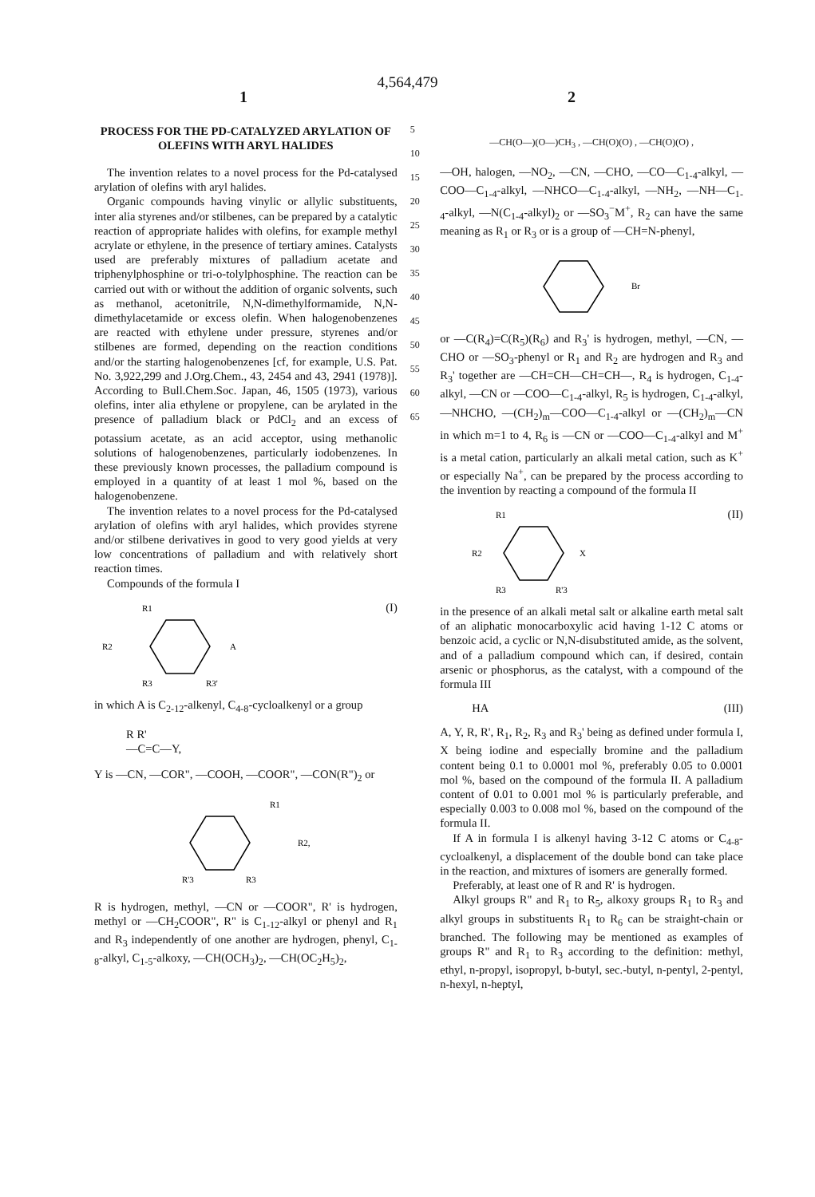4,564,479
1 2
PROCESS FOR THE PD-CATALYZED ARYLATION OF OLEFINS WITH ARYL HALIDES
The invention relates to a novel process for the Pd-catalysed arylation of olefins with aryl halides.
Organic compounds having vinylic or allylic substituents, inter alia styrenes and/or stilbenes, can be prepared by a catalytic reaction of appropriate halides with olefins, for example methyl acrylate or ethylene, in the presence of tertiary amines. Catalysts used are preferably mixtures of palladium acetate and triphenylphosphine or tri-o-tolylphosphine. The reaction can be carried out with or without the addition of organic solvents, such as methanol, acetonitrile, N,N-dimethylformamide, N,N-dimethylacetamide or excess olefin. When halogenobenzenes are reacted with ethylene under pressure, styrenes and/or stilbenes are formed, depending on the reaction conditions and/or the starting halogenobenzenes [cf, for example, U.S. Pat. No. 3,922,299 and J.Org.Chem., 43, 2454 and 43, 2941 (1978)]. According to Bull.Chem.Soc. Japan, 46, 1505 (1973), various olefins, inter alia ethylene or propylene, can be arylated in the presence of palladium black or PdCl<sub>2</sub> and an excess of potassium acetate, as an acid acceptor, using methanolic solutions of halogenobenzenes, particularly iodobenzenes. In these previously known processes, the palladium compound is employed in a quantity of at least 1 mol %, based on the halogenobenzene.
The invention relates to a novel process for the Pd-catalysed arylation of olefins with aryl halides, which provides styrene and/or stilbene derivatives in good to very good yields at very low concentrations of palladium and with relatively short reaction times.
Compounds of the formula I
R1
R2
A
R3
R3'
(I)
in which A is C<sub>2-12</sub>-alkenyl, C<sub>4-8</sub>-cycloalkenyl or a group
R R'
—C=C—Y,
Y is —CN, —COR", —COOH, —COOR", —CON(R")<sub>2</sub> or
R1
R2,
R'3
R3
R is hydrogen, methyl, —CN or —COOR", R' is hydrogen, methyl or —CH<sub>2</sub>COOR", R" is C<sub>1-12</sub>-alkyl or phenyl and R<sub>1</sub> and R<sub>3</sub> independently of one another are hydrogen, phenyl, C<sub>1-8</sub>-alkyl, C<sub>1-5</sub>-alkoxy, —CH(OCH<sub>3</sub>)<sub>2</sub>, —CH(OC<sub>2</sub>H<sub>5</sub>)<sub>2</sub>,
5
10
15
20
25
30
35
40
45
50
55
60
65
—CH(O—)(O—)CH<sub>3</sub> , —CH(O)(O) , —CH(O)(O) ,
—OH, halogen, —NO<sub>2</sub>, —CN, —CHO, —CO—C<sub>1-4</sub>-alkyl, —COO—C<sub>1-4</sub>-alkyl, —NHCO—C<sub>1-4</sub>-alkyl, —NH<sub>2</sub>, —NH—C<sub>1-4</sub>-alkyl, —N(C<sub>1-4</sub>-alkyl)<sub>2</sub> or —SO<sub>3</sub><sup>−</sup>M<sup>+</sup>, R<sub>2</sub> can have the same meaning as R<sub>1</sub> or R<sub>3</sub> or is a group of —CH=N-phenyl,
Br
or —C(R<sub>4</sub>)=C(R<sub>5</sub>)(R<sub>6</sub>) and R<sub>3</sub>' is hydrogen, methyl, —CN, —CHO or —SO<sub>3</sub>-phenyl or R<sub>1</sub> and R<sub>2</sub> are hydrogen and R<sub>3</sub> and R<sub>3</sub>' together are —CH=CH—CH=CH—, R<sub>4</sub> is hydrogen, C<sub>1-4</sub>-alkyl, —CN or —COO—C<sub>1-4</sub>-alkyl, R<sub>5</sub> is hydrogen, C<sub>1-4</sub>-alkyl, —NHCHO, —(CH<sub>2</sub>)<sub>m</sub>—COO—C<sub>1-4</sub>-alkyl or —(CH<sub>2</sub>)<sub>m</sub>—CN in which m=1 to 4, R<sub>6</sub> is —CN or —COO—C<sub>1-4</sub>-alkyl and M<sup>+</sup> is a metal cation, particularly an alkali metal cation, such as K<sup>+</sup> or especially Na<sup>+</sup>, can be prepared by the process according to the invention by reacting a compound of the formula II
R1
R2
X
R3
R'3
(II)
in the presence of an alkali metal salt or alkaline earth metal salt of an aliphatic monocarboxylic acid having 1-12 C atoms or benzoic acid, a cyclic or N,N-disubstituted amide, as the solvent, and of a palladium compound which can, if desired, contain arsenic or phosphorus, as the catalyst, with a compound of the formula III
HA (III)
A, Y, R, R', R<sub>1</sub>, R<sub>2</sub>, R<sub>3</sub> and R<sub>3</sub>' being as defined under formula I, X being iodine and especially bromine and the palladium content being 0.1 to 0.0001 mol %, preferably 0.05 to 0.0001 mol %, based on the compound of the formula II. A palladium content of 0.01 to 0.001 mol % is particularly preferable, and especially 0.003 to 0.008 mol %, based on the compound of the formula II.
If A in formula I is alkenyl having 3-12 C atoms or C<sub>4-8</sub>-cycloalkenyl, a displacement of the double bond can take place in the reaction, and mixtures of isomers are generally formed.
Preferably, at least one of R and R' is hydrogen.
Alkyl groups R" and R<sub>1</sub> to R<sub>5</sub>, alkoxy groups R<sub>1</sub> to R<sub>3</sub> and alkyl groups in substituents R<sub>1</sub> to R<sub>6</sub> can be straight-chain or branched. The following may be mentioned as examples of groups R" and R<sub>1</sub> to R<sub>3</sub> according to the definition: methyl, ethyl, n-propyl, isopropyl, b-butyl, sec.-butyl, n-pentyl, 2-pentyl, n-hexyl, n-heptyl,